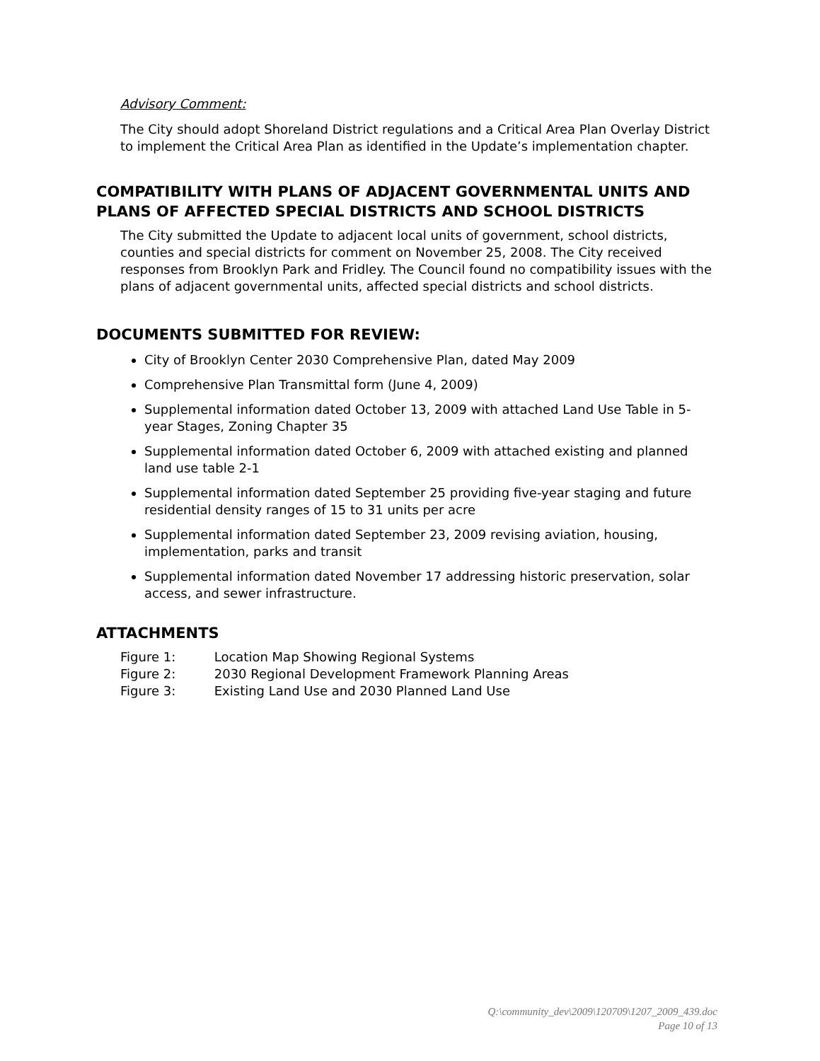Advisory Comment:
The City should adopt Shoreland District regulations and a Critical Area Plan Overlay District to implement the Critical Area Plan as identified in the Update’s implementation chapter.
COMPATIBILITY WITH PLANS OF ADJACENT GOVERNMENTAL UNITS AND PLANS OF AFFECTED SPECIAL DISTRICTS AND SCHOOL DISTRICTS
The City submitted the Update to adjacent local units of government, school districts, counties and special districts for comment on November 25, 2008. The City received responses from Brooklyn Park and Fridley. The Council found no compatibility issues with the plans of adjacent governmental units, affected special districts and school districts.
DOCUMENTS SUBMITTED FOR REVIEW:
City of Brooklyn Center 2030 Comprehensive Plan, dated May 2009
Comprehensive Plan Transmittal form (June 4, 2009)
Supplemental information dated October 13, 2009 with attached Land Use Table in 5-year Stages, Zoning Chapter 35
Supplemental information dated October 6, 2009 with attached existing and planned land use table 2-1
Supplemental information dated September 25 providing five-year staging and future residential density ranges of 15 to 31 units per acre
Supplemental information dated September 23, 2009 revising aviation, housing, implementation, parks and transit
Supplemental information dated November 17 addressing historic preservation, solar access, and sewer infrastructure.
ATTACHMENTS
Figure 1: Location Map Showing Regional Systems
Figure 2: 2030 Regional Development Framework Planning Areas
Figure 3: Existing Land Use and 2030 Planned Land Use
Q:\community_dev\2009\120709\1207_2009_439.doc
Page 10 of 13